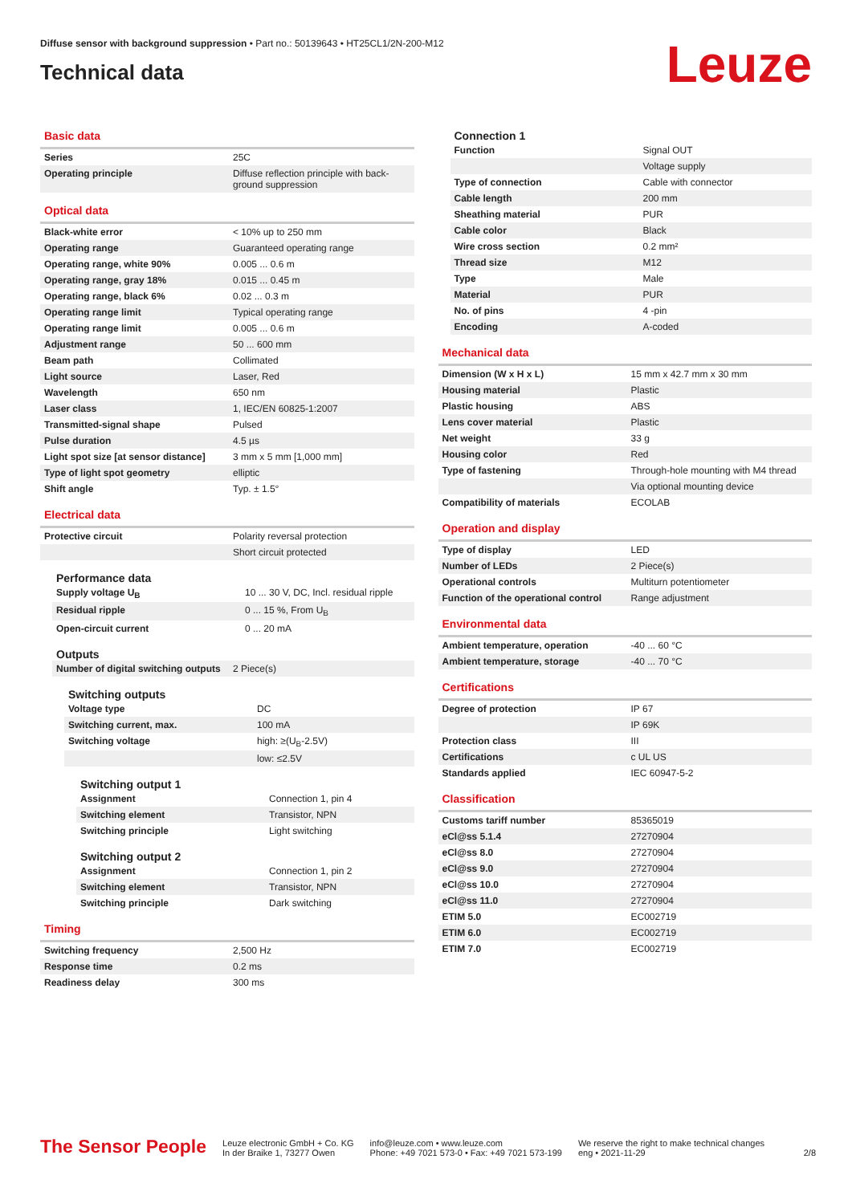Diffuse sensor with background suppression • Part no.: 50139643 • HT25CL1/2N-200-M12
Technical data
Leuze
Basic data
| Series | 25C |
| Operating principle | Diffuse reflection principle with back-ground suppression |
Optical data
| Black-white error | < 10% up to 250 mm |
| Operating range | Guaranteed operating range |
| Operating range, white 90% | 0.005 ... 0.6 m |
| Operating range, gray 18% | 0.015 ... 0.45 m |
| Operating range, black 6% | 0.02 ... 0.3 m |
| Operating range limit | Typical operating range |
| Operating range limit | 0.005 ... 0.6 m |
| Adjustment range | 50 ... 600 mm |
| Beam path | Collimated |
| Light source | Laser, Red |
| Wavelength | 650 nm |
| Laser class | 1, IEC/EN 60825-1:2007 |
| Transmitted-signal shape | Pulsed |
| Pulse duration | 4.5 µs |
| Light spot size [at sensor distance] | 3 mm x 5 mm [1,000 mm] |
| Type of light spot geometry | elliptic |
| Shift angle | Typ. ± 1.5° |
Electrical data
| Protective circuit | Polarity reversal protection |
| | Short circuit protected |
Performance data
| Supply voltage U<sub>B</sub> | 10 ... 30 V, DC, Incl. residual ripple |
| Residual ripple | 0 ... 15 %, From U<sub>B</sub> |
| Open-circuit current | 0 ... 20 mA |
Outputs
| Number of digital switching outputs | 2 Piece(s) |
Switching outputs
| Voltage type | DC |
| Switching current, max. | 100 mA |
| Switching voltage | high: ≥(U<sub>B</sub>-2.5V) |
| | low: ≤2.5V |
Switching output 1
| Assignment | Connection 1, pin 4 |
| Switching element | Transistor, NPN |
| Switching principle | Light switching |
Switching output 2
| Assignment | Connection 1, pin 2 |
| Switching element | Transistor, NPN |
| Switching principle | Dark switching |
Timing
| Switching frequency | 2,500 Hz |
| Response time | 0.2 ms |
| Readiness delay | 300 ms |
Connection 1
| Function | Signal OUT |
| | Voltage supply |
| Type of connection | Cable with connector |
| Cable length | 200 mm |
| Sheathing material | PUR |
| Cable color | Black |
| Wire cross section | 0.2 mm² |
| Thread size | M12 |
| Type | Male |
| Material | PUR |
| No. of pins | 4 -pin |
| Encoding | A-coded |
Mechanical data
| Dimension (W x H x L) | 15 mm x 42.7 mm x 30 mm |
| Housing material | Plastic |
| Plastic housing | ABS |
| Lens cover material | Plastic |
| Net weight | 33 g |
| Housing color | Red |
| Type of fastening | Through-hole mounting with M4 thread |
| | Via optional mounting device |
| Compatibility of materials | ECOLAB |
Operation and display
| Type of display | LED |
| Number of LEDs | 2 Piece(s) |
| Operational controls | Multiturn potentiometer |
| Function of the operational control | Range adjustment |
Environmental data
| Ambient temperature, operation | -40 ... 60 °C |
| Ambient temperature, storage | -40 ... 70 °C |
Certifications
| Degree of protection | IP 67 |
| | IP 69K |
| Protection class | III |
| Certifications | c UL US |
| Standards applied | IEC 60947-5-2 |
Classification
| Customs tariff number | 85365019 |
| eCl@ss 5.1.4 | 27270904 |
| eCl@ss 8.0 | 27270904 |
| eCl@ss 9.0 | 27270904 |
| eCl@ss 10.0 | 27270904 |
| eCl@ss 11.0 | 27270904 |
| ETIM 5.0 | EC002719 |
| ETIM 6.0 | EC002719 |
| ETIM 7.0 | EC002719 |
The Sensor People
Leuze electronic GmbH + Co. KG
In der Braike 1, 73277 Owen
info@leuze.com • www.leuze.com
Phone: +49 7021 573-0 • Fax: +49 7021 573-199
We reserve the right to make technical changes
eng • 2021-11-29
2/8